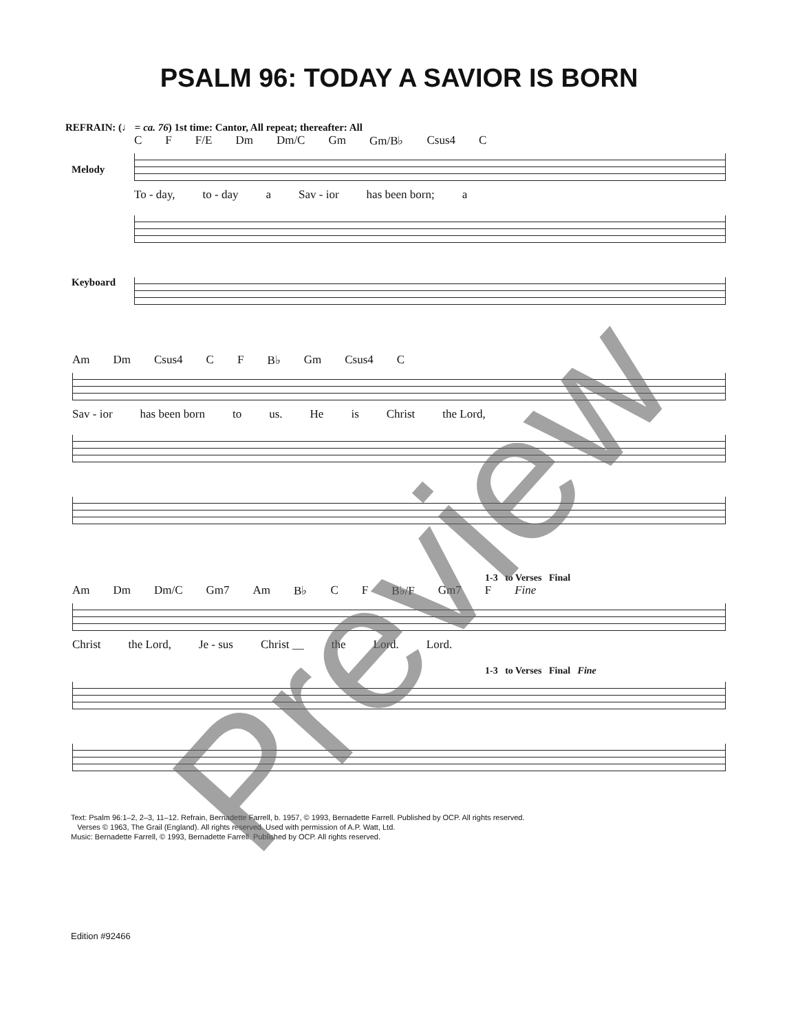PSALM 96: TODAY A SAVIOR IS BORN
REFRAIN: (♩ = ca. 76) 1st time: Cantor, All repeat; thereafter: All
C F F/E Dm Dm/C Gm Gm/B♭ Csus4 C
To - day, to - day a Sav - ior has been born; a
Melody
Keyboard
Am Dm Csus4 C F B♭ Gm Csus4 C
Sav - ior has been born to us. He is Christ the Lord,
1-3 to Verses Final
Am Dm Dm/C Gm7 Am B♭ C F B♭/F Gm7 F Fine
Christ the Lord, Je - sus Christ __ the Lord. Lord.
1-3 to Verses Final Fine
Text: Psalm 96:1–2, 2–3, 11–12. Refrain, Bernadette Farrell, b. 1957, © 1993, Bernadette Farrell. Published by OCP. All rights reserved.
Verses © 1963, The Grail (England). All rights reserved. Used with permission of A.P. Watt, Ltd.
Music: Bernadette Farrell, © 1993, Bernadette Farrell. Published by OCP. All rights reserved.
Edition #92466
Preview